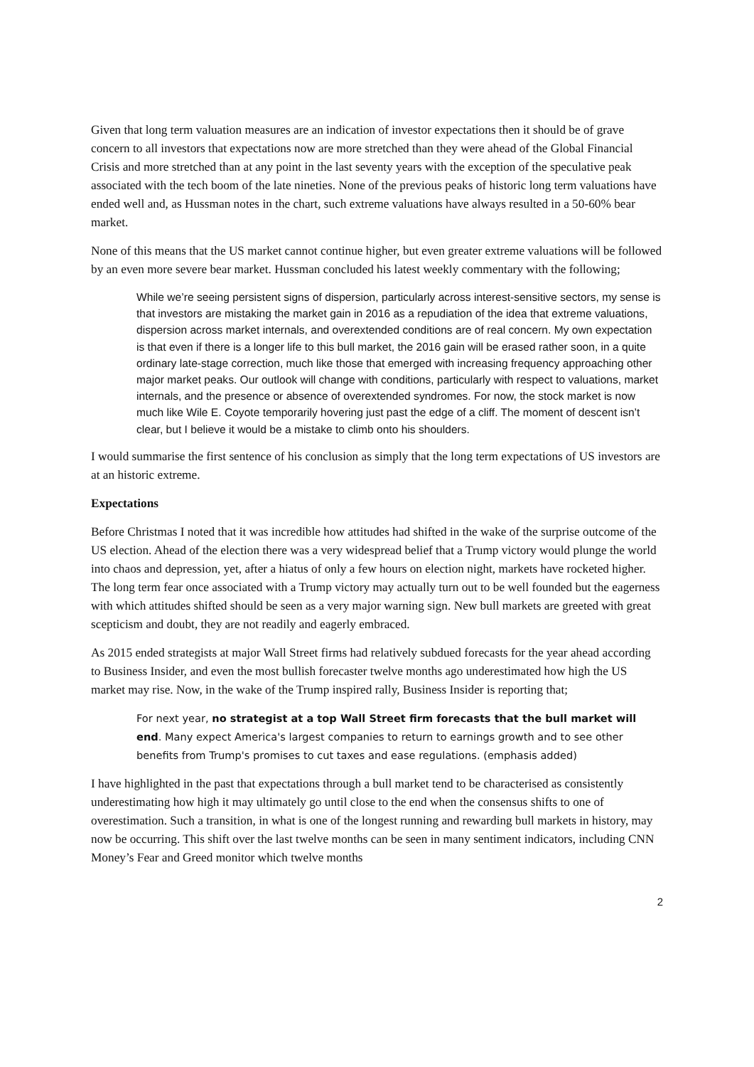Given that long term valuation measures are an indication of investor expectations then it should be of grave concern to all investors that expectations now are more stretched than they were ahead of the Global Financial Crisis and more stretched than at any point in the last seventy years with the exception of the speculative peak associated with the tech boom of the late nineties. None of the previous peaks of historic long term valuations have ended well and, as Hussman notes in the chart, such extreme valuations have always resulted in a 50-60% bear market.
None of this means that the US market cannot continue higher, but even greater extreme valuations will be followed by an even more severe bear market. Hussman concluded his latest weekly commentary with the following;
While we’re seeing persistent signs of dispersion, particularly across interest-sensitive sectors, my sense is that investors are mistaking the market gain in 2016 as a repudiation of the idea that extreme valuations, dispersion across market internals, and overextended conditions are of real concern. My own expectation is that even if there is a longer life to this bull market, the 2016 gain will be erased rather soon, in a quite ordinary late-stage correction, much like those that emerged with increasing frequency approaching other major market peaks. Our outlook will change with conditions, particularly with respect to valuations, market internals, and the presence or absence of overextended syndromes. For now, the stock market is now much like Wile E. Coyote temporarily hovering just past the edge of a cliff. The moment of descent isn’t clear, but I believe it would be a mistake to climb onto his shoulders.
I would summarise the first sentence of his conclusion as simply that the long term expectations of US investors are at an historic extreme.
Expectations
Before Christmas I noted that it was incredible how attitudes had shifted in the wake of the surprise outcome of the US election. Ahead of the election there was a very widespread belief that a Trump victory would plunge the world into chaos and depression, yet, after a hiatus of only a few hours on election night, markets have rocketed higher. The long term fear once associated with a Trump victory may actually turn out to be well founded but the eagerness with which attitudes shifted should be seen as a very major warning sign. New bull markets are greeted with great scepticism and doubt, they are not readily and eagerly embraced.
As 2015 ended strategists at major Wall Street firms had relatively subdued forecasts for the year ahead according to Business Insider, and even the most bullish forecaster twelve months ago underestimated how high the US market may rise. Now, in the wake of the Trump inspired rally, Business Insider is reporting that;
For next year, no strategist at a top Wall Street firm forecasts that the bull market will end. Many expect America's largest companies to return to earnings growth and to see other benefits from Trump's promises to cut taxes and ease regulations. (emphasis added)
I have highlighted in the past that expectations through a bull market tend to be characterised as consistently underestimating how high it may ultimately go until close to the end when the consensus shifts to one of overestimation. Such a transition, in what is one of the longest running and rewarding bull markets in history, may now be occurring. This shift over the last twelve months can be seen in many sentiment indicators, including CNN Money’s Fear and Greed monitor which twelve months
2